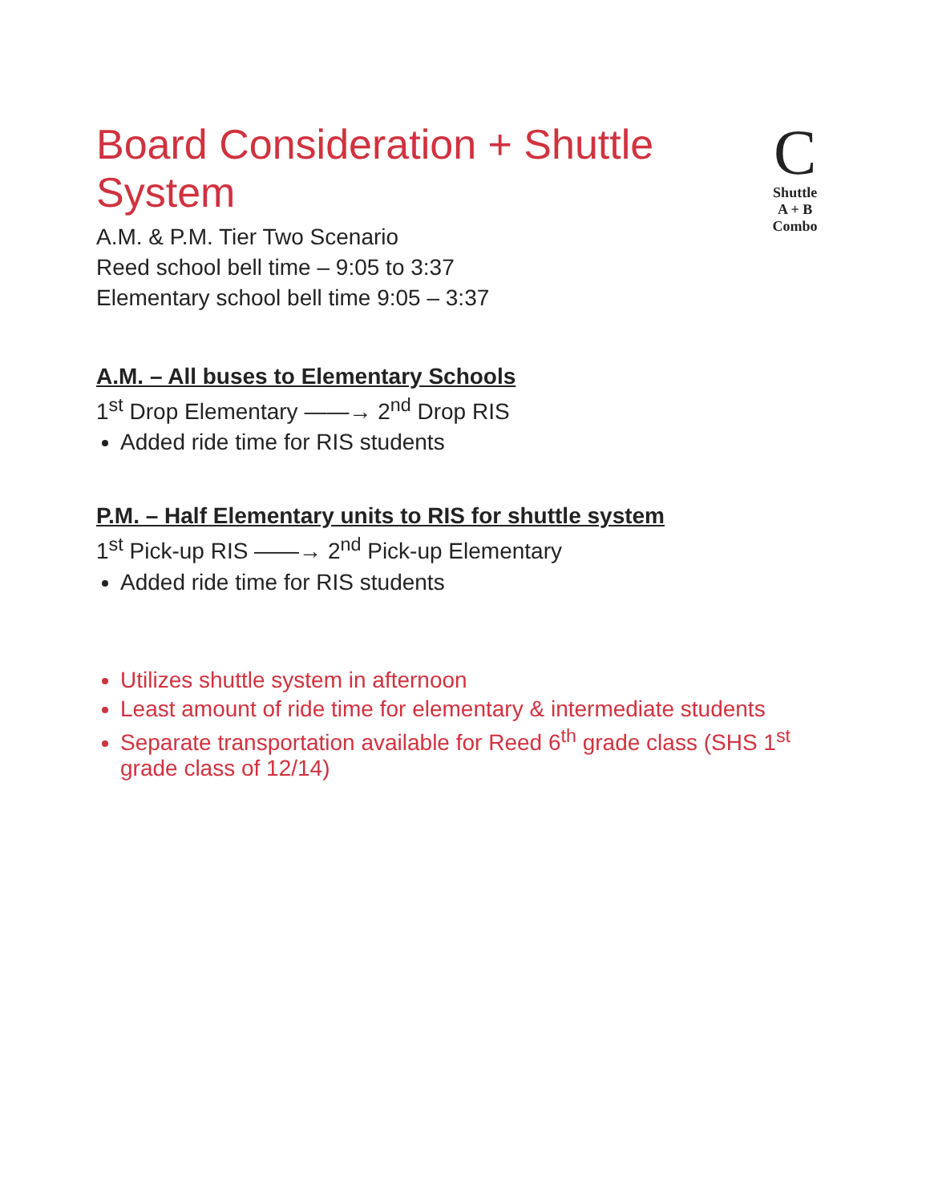Board Consideration + Shuttle System
A.M. & P.M. Tier Two Scenario
Reed school bell time – 9:05 to 3:37
Elementary school bell time 9:05 – 3:37
C
Shuttle
A + B Combo
A.M. – All buses to Elementary Schools
1<sup>st</sup> Drop Elementary ——→ 2<sup>nd</sup> Drop RIS
Added ride time for RIS students
P.M. – Half Elementary units to RIS for shuttle system
1<sup>st</sup> Pick-up RIS ——→ 2<sup>nd</sup> Pick-up Elementary
Added ride time for RIS students
Utilizes shuttle system in afternoon
Least amount of ride time for elementary & intermediate students
Separate transportation available for Reed 6<sup>th</sup> grade class (SHS 1<sup>st</sup> grade class of 12/14)